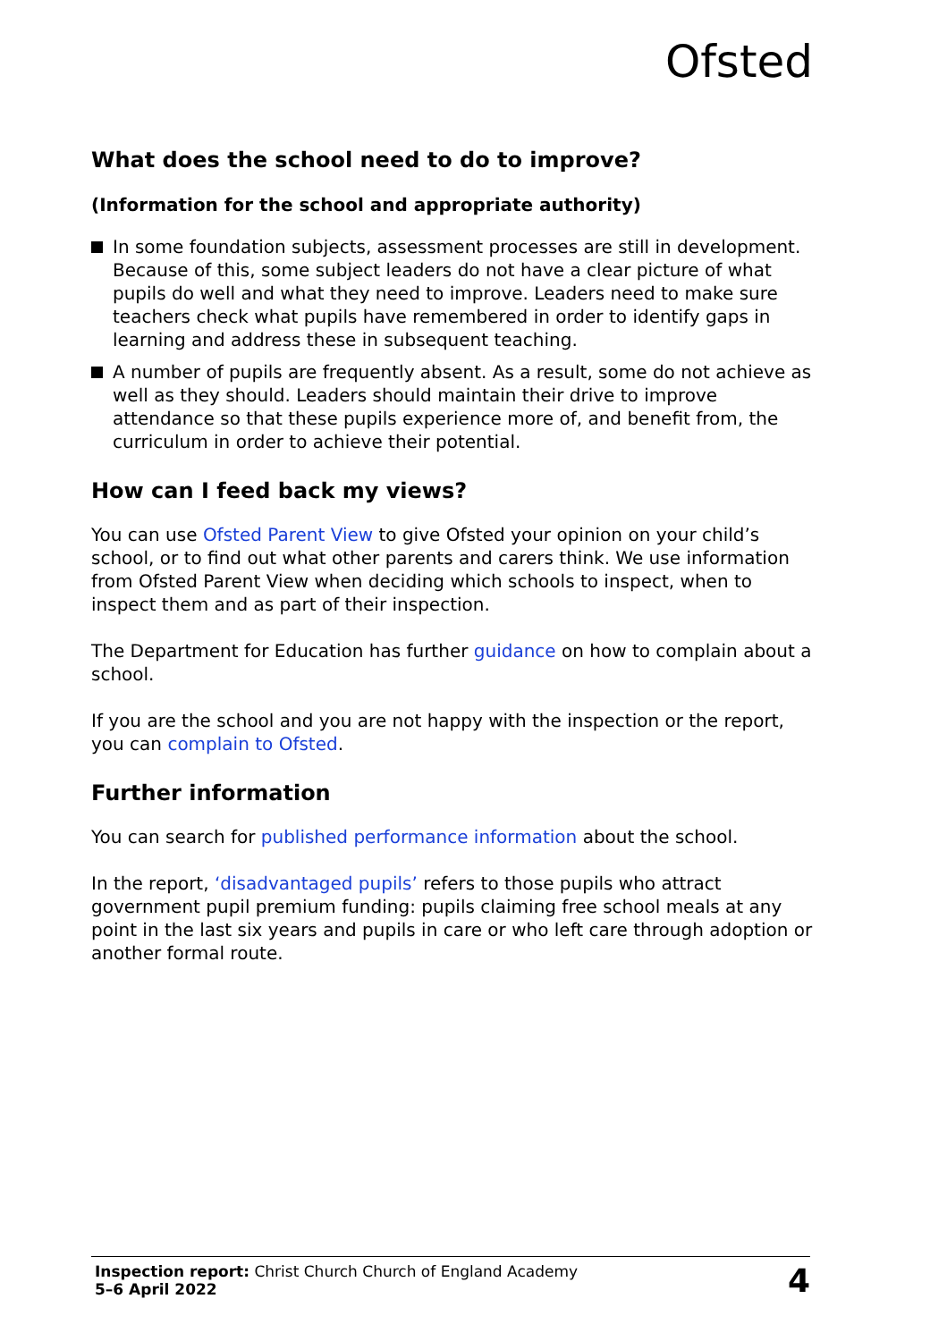Ofsted
What does the school need to do to improve?
(Information for the school and appropriate authority)
In some foundation subjects, assessment processes are still in development. Because of this, some subject leaders do not have a clear picture of what pupils do well and what they need to improve. Leaders need to make sure teachers check what pupils have remembered in order to identify gaps in learning and address these in subsequent teaching.
A number of pupils are frequently absent. As a result, some do not achieve as well as they should. Leaders should maintain their drive to improve attendance so that these pupils experience more of, and benefit from, the curriculum in order to achieve their potential.
How can I feed back my views?
You can use Ofsted Parent View to give Ofsted your opinion on your child’s school, or to find out what other parents and carers think. We use information from Ofsted Parent View when deciding which schools to inspect, when to inspect them and as part of their inspection.
The Department for Education has further guidance on how to complain about a school.
If you are the school and you are not happy with the inspection or the report, you can complain to Ofsted.
Further information
You can search for published performance information about the school.
In the report, ‘disadvantaged pupils’ refers to those pupils who attract government pupil premium funding: pupils claiming free school meals at any point in the last six years and pupils in care or who left care through adoption or another formal route.
Inspection report: Christ Church Church of England Academy
5–6 April 2022
4